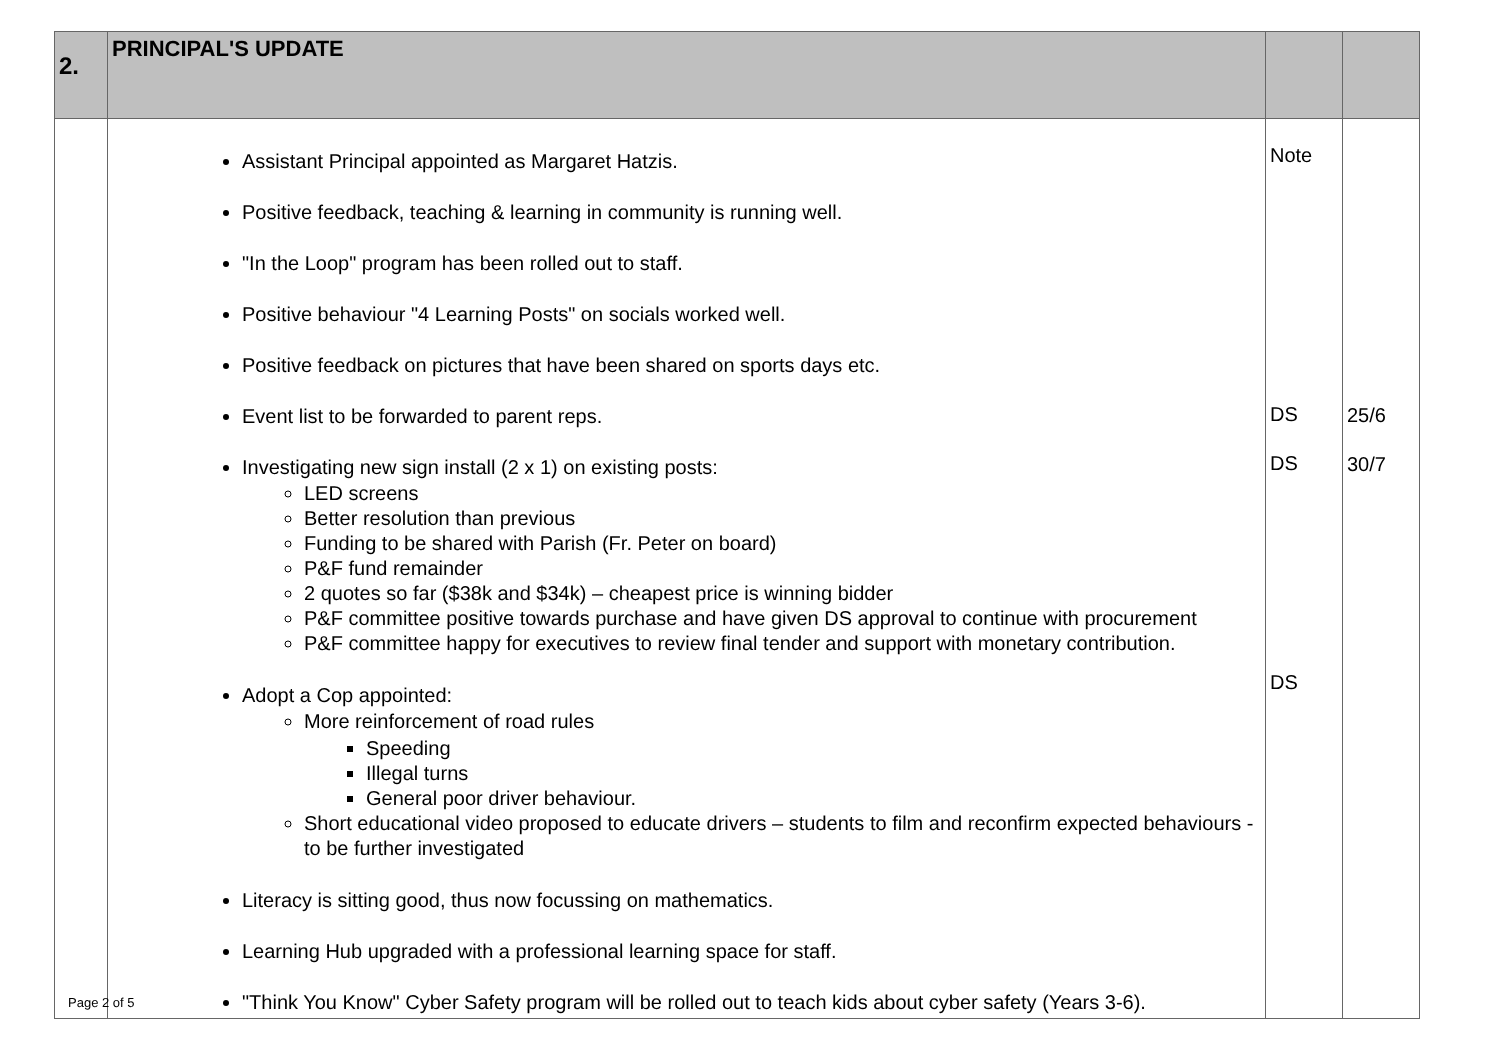| 2. | PRINCIPAL'S UPDATE | | |
| --- | --- | --- | --- |
| | Assistant Principal appointed as Margaret Hatzis. Positive feedback, teaching & learning in community is running well. "In the Loop" program has been rolled out to staff. Positive behaviour "4 Learning Posts" on socials worked well. Positive feedback on pictures that have been shared on sports days etc. Event list to be forwarded to parent reps. Investigating new sign install (2 x 1) on existing posts: LED screens Better resolution than previous Funding to be shared with Parish (Fr. Peter on board) P&F fund remainder 2 quotes so far ($38k and $34k) – cheapest price is winning bidder P&F committee positive towards purchase and have given DS approval to continue with procurement P&F committee happy for executives to review final tender and support with monetary contribution. Adopt a Cop appointed: More reinforcement of road rules Speeding Illegal turns General poor driver behaviour. Short educational video proposed to educate drivers – students to film and reconfirm expected behaviours - to be further investigated Literacy is sitting good, thus now focussing on mathematics. Learning Hub upgraded with a professional learning space for staff. "Think You Know" Cyber Safety program will be rolled out to teach kids about cyber safety (Years 3-6). | Note DS DS DS | 25/6 30/7 |
Page 2 of 5